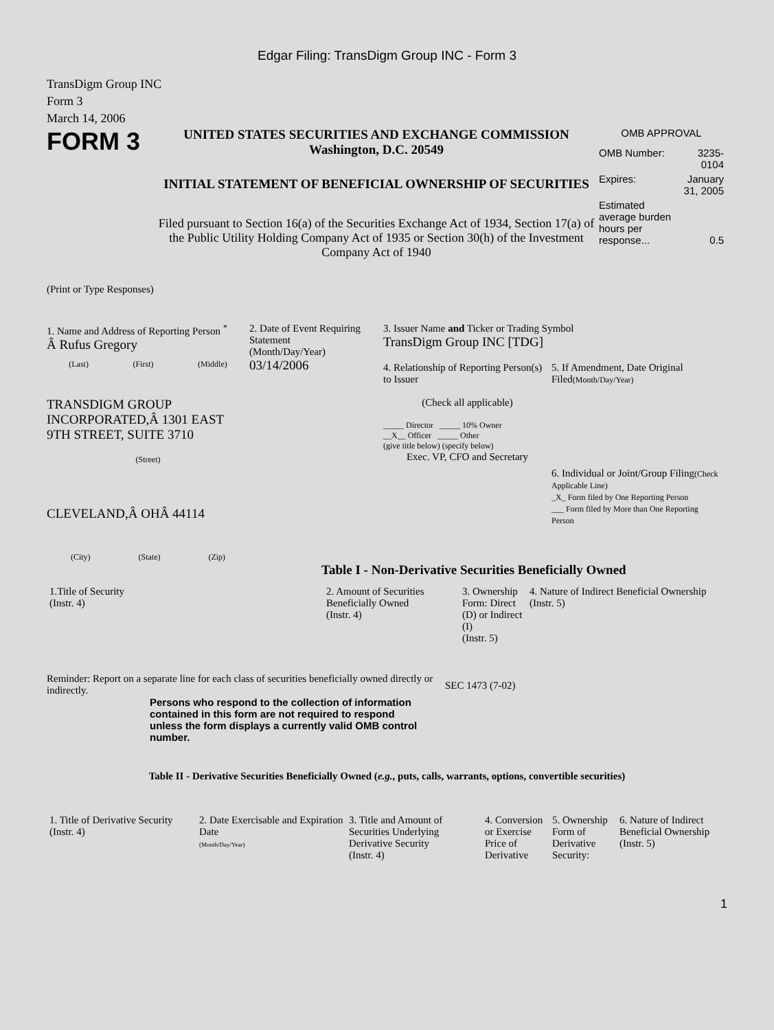Edgar Filing: TransDigm Group INC - Form 3
TransDigm Group INC
Form 3
March 14, 2006
FORM 3
UNITED STATES SECURITIES AND EXCHANGE COMMISSION
Washington, D.C. 20549
INITIAL STATEMENT OF BENEFICIAL OWNERSHIP OF SECURITIES
Filed pursuant to Section 16(a) of the Securities Exchange Act of 1934, Section 17(a) of the Public Utility Holding Company Act of 1935 or Section 30(h) of the Investment Company Act of 1940
OMB APPROVAL
| OMB Number: | 3235-0104 |
| Expires: | January 31, 2005 |
| Estimated average burden hours per response... | 0.5 |
(Print or Type Responses)
1. Name and Address of Reporting Person <sup>*</sup>
Â Rufus Gregory
(Last) (First) (Middle)
TRANSDIGM GROUP INCORPORATED,Â 1301 EAST 9TH STREET, SUITE 3710
(Street)
CLEVELAND,Â OHÂ 44114
(City) (State) (Zip)
2. Date of Event Requiring Statement
(Month/Day/Year)
03/14/2006
3. Issuer Name and Ticker or Trading Symbol
TransDigm Group INC [TDG]
4. Relationship of Reporting Person(s) to Issuer
(Check all applicable)
_____ Director _____ 10% Owner
__X__ Officer _____ Other
(give title below) (specify below)
Exec. VP, CFO and Secretary
5. If Amendment, Date Original Filed(Month/Day/Year)
6. Individual or Joint/Group Filing(Check Applicable Line)
_X_ Form filed by One Reporting Person
___ Form filed by More than One Reporting Person
Table I - Non-Derivative Securities Beneficially Owned
| 1.Title of Security (Instr. 4) | 2. Amount of Securities Beneficially Owned (Instr. 4) | 3. Ownership Form: Direct (D) or Indirect (I) (Instr. 5) | 4. Nature of Indirect Beneficial Ownership (Instr. 5) |
| --- | --- | --- | --- |
Reminder: Report on a separate line for each class of securities beneficially owned directly or indirectly.
SEC 1473 (7-02)
Persons who respond to the collection of information contained in this form are not required to respond unless the form displays a currently valid OMB control number.
Table II - Derivative Securities Beneficially Owned (e.g., puts, calls, warrants, options, convertible securities)
| 1. Title of Derivative Security (Instr. 4) | 2. Date Exercisable and Expiration Date (Month/Day/Year) | 3. Title and Amount of Securities Underlying Derivative Security (Instr. 4) | 4. Conversion or Exercise Price of Derivative | 5. Ownership Form of Derivative Security: | 6. Nature of Indirect Beneficial Ownership (Instr. 5) |
| --- | --- | --- | --- | --- | --- |
1